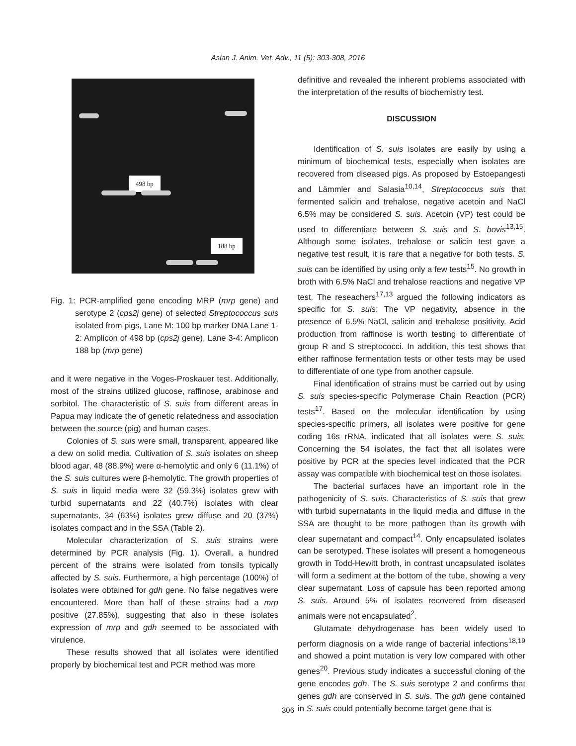Asian J. Anim. Vet. Adv., 11 (5): 303-308, 2016
498 bp
188 bp
Fig. 1: PCR-amplified gene encoding MRP (mrp gene) and serotype 2 (cps2j gene) of selected Streptococcus suis isolated from pigs, Lane M: 100 bp marker DNA Lane 1-2: Amplicon of 498 bp (cps2j gene), Lane 3-4: Amplicon 188 bp (mrp gene)
and it were negative in the Voges-Proskauer test. Additionally, most of the strains utilized glucose, raffinose, arabinose and sorbitol. The characteristic of S. suis from different areas in Papua may indicate the of genetic relatedness and association between the source (pig) and human cases.
Colonies of S. suis were small, transparent, appeared like a dew on solid media. Cultivation of S. suis isolates on sheep blood agar, 48 (88.9%) were α-hemolytic and only 6 (11.1%) of the S. suis cultures were β-hemolytic. The growth properties of S. suis in liquid media were 32 (59.3%) isolates grew with turbid supernatants and 22 (40.7%) isolates with clear supernatants, 34 (63%) isolates grew diffuse and 20 (37%) isolates compact and in the SSA (Table 2).
Molecular characterization of S. suis strains were determined by PCR analysis (Fig. 1). Overall, a hundred percent of the strains were isolated from tonsils typically affected by S. suis. Furthermore, a high percentage (100%) of isolates were obtained for gdh gene. No false negatives were encountered. More than half of these strains had a mrp positive (27.85%), suggesting that also in these isolates expression of mrp and gdh seemed to be associated with virulence.
These results showed that all isolates were identified properly by biochemical test and PCR method was more
definitive and revealed the inherent problems associated with the interpretation of the results of biochemistry test.
DISCUSSION
Identification of S. suis isolates are easily by using a minimum of biochemical tests, especially when isolates are recovered from diseased pigs. As proposed by Estoepangesti and Lämmler and Salasia<sup>10,14</sup>, Streptococcus suis that fermented salicin and trehalose, negative acetoin and NaCl 6.5% may be considered S. suis. Acetoin (VP) test could be used to differentiate between S. suis and S. bovis<sup>13,15</sup>. Although some isolates, trehalose or salicin test gave a negative test result, it is rare that a negative for both tests. S. suis can be identified by using only a few tests<sup>15</sup>. No growth in broth with 6.5% NaCl and trehalose reactions and negative VP test. The reseachers<sup>17,13</sup> argued the following indicators as specific for S. suis: The VP negativity, absence in the presence of 6.5% NaCl, salicin and trehalose positivity. Acid production from raffinose is worth testing to differentiate of group R and S streptococci. In addition, this test shows that either raffinose fermentation tests or other tests may be used to differentiate of one type from another capsule.
Final identification of strains must be carried out by using S. suis species-specific Polymerase Chain Reaction (PCR) tests<sup>17</sup>. Based on the molecular identification by using species-specific primers, all isolates were positive for gene coding 16s rRNA, indicated that all isolates were S. suis. Concerning the 54 isolates, the fact that all isolates were positive by PCR at the species level indicated that the PCR assay was compatible with biochemical test on those isolates.
The bacterial surfaces have an important role in the pathogenicity of S. suis. Characteristics of S. suis that grew with turbid supernatants in the liquid media and diffuse in the SSA are thought to be more pathogen than its growth with clear supernatant and compact<sup>14</sup>. Only encapsulated isolates can be serotyped. These isolates will present a homogeneous growth in Todd-Hewitt broth, in contrast uncapsulated isolates will form a sediment at the bottom of the tube, showing a very clear supernatant. Loss of capsule has been reported among S. suis. Around 5% of isolates recovered from diseased animals were not encapsulated<sup>2</sup>.
Glutamate dehydrogenase has been widely used to perform diagnosis on a wide range of bacterial infections<sup>18,19</sup> and showed a point mutation is very low compared with other genes<sup>20</sup>. Previous study indicates a successful cloning of the gene encodes gdh. The S. suis serotype 2 and confirms that genes gdh are conserved in S. suis. The gdh gene contained in S. suis could potentially become target gene that is
306